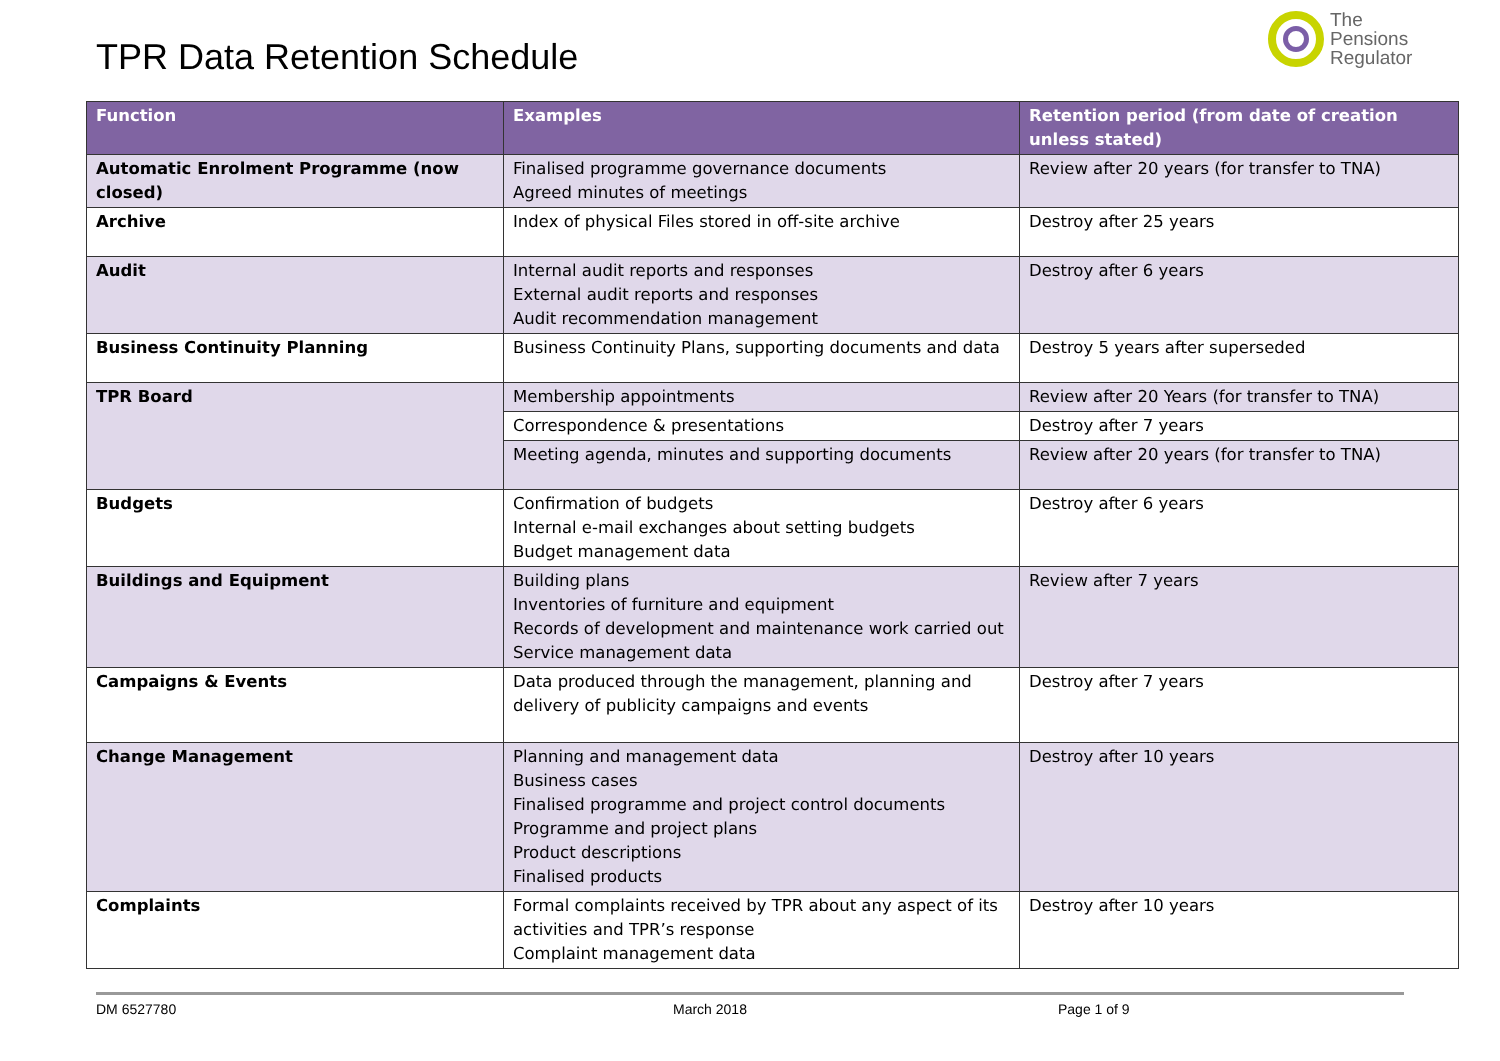TPR Data Retention Schedule
The
Pensions
Regulator
| Function | Examples | Retention period (from date of creation unless stated) |
| --- | --- | --- |
| Automatic Enrolment Programme (now closed) | Finalised programme governance documents Agreed minutes of meetings | Review after 20 years (for transfer to TNA) |
| Archive | Index of physical Files stored in off-site archive | Destroy after 25 years |
| Audit | Internal audit reports and responses External audit reports and responses Audit recommendation management | Destroy after 6 years |
| Business Continuity Planning | Business Continuity Plans, supporting documents and data | Destroy 5 years after superseded |
| TPR Board | Membership appointments | Review after 20 Years (for transfer to TNA) |
| | Correspondence & presentations | Destroy after 7 years |
| | Meeting agenda, minutes and supporting documents | Review after 20 years (for transfer to TNA) |
| Budgets | Confirmation of budgets Internal e-mail exchanges about setting budgets Budget management data | Destroy after 6 years |
| Buildings and Equipment | Building plans Inventories of furniture and equipment Records of development and maintenance work carried out Service management data | Review after 7 years |
| Campaigns & Events | Data produced through the management, planning and delivery of publicity campaigns and events | Destroy after 7 years |
| Change Management | Planning and management data Business cases Finalised programme and project control documents Programme and project plans Product descriptions Finalised products | Destroy after 10 years |
| Complaints | Formal complaints received by TPR about any aspect of its activities and TPR’s response Complaint management data | Destroy after 10 years |
DM 6527780 March 2018 Page 1 of 9